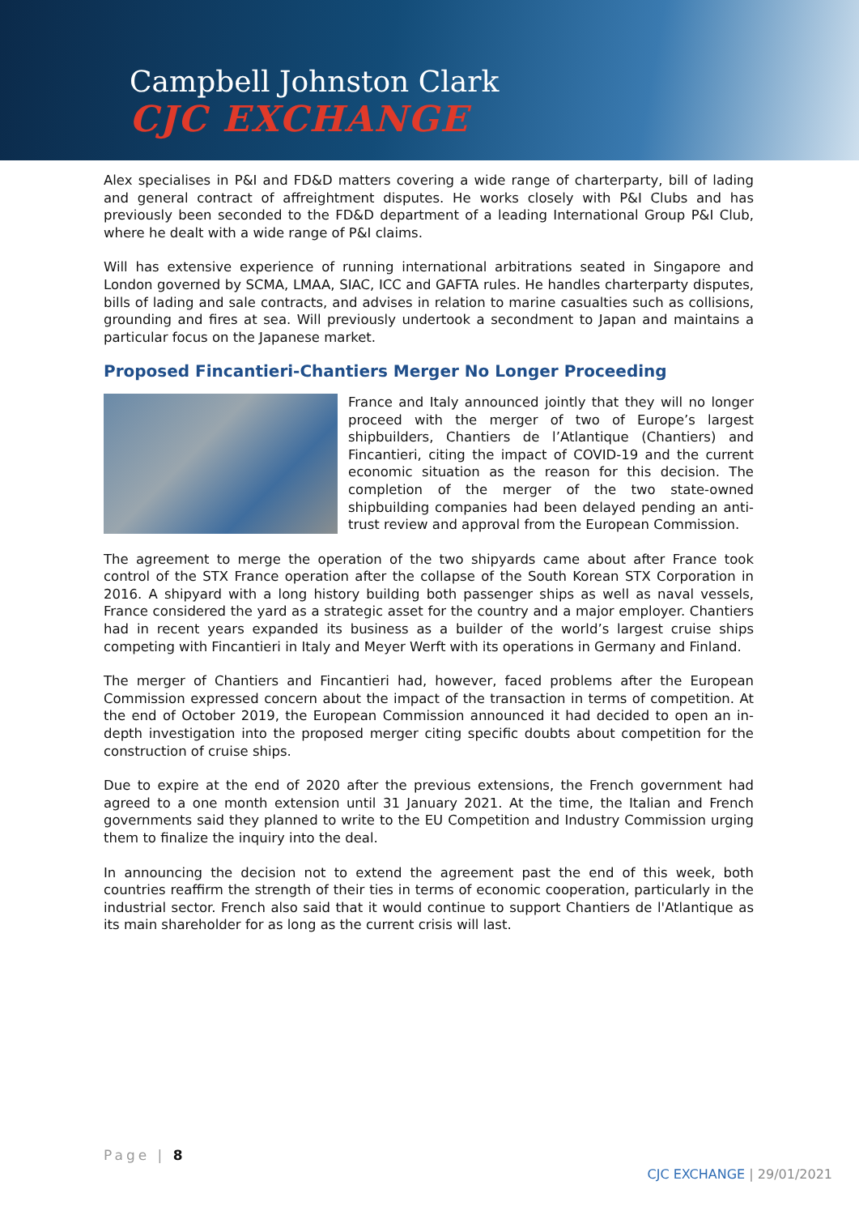Campbell Johnston Clark
CJC EXCHANGE
Alex specialises in P&I and FD&D matters covering a wide range of charterparty, bill of lading and general contract of affreightment disputes. He works closely with P&I Clubs and has previously been seconded to the FD&D department of a leading International Group P&I Club, where he dealt with a wide range of P&I claims.
Will has extensive experience of running international arbitrations seated in Singapore and London governed by SCMA, LMAA, SIAC, ICC and GAFTA rules. He handles charterparty disputes, bills of lading and sale contracts, and advises in relation to marine casualties such as collisions, grounding and fires at sea. Will previously undertook a secondment to Japan and maintains a particular focus on the Japanese market.
Proposed Fincantieri-Chantiers Merger No Longer Proceeding
France and Italy announced jointly that they will no longer proceed with the merger of two of Europe’s largest shipbuilders, Chantiers de l’Atlantique (Chantiers) and Fincantieri, citing the impact of COVID-19 and the current economic situation as the reason for this decision. The completion of the merger of the two state-owned shipbuilding companies had been delayed pending an anti-trust review and approval from the European Commission.
The agreement to merge the operation of the two shipyards came about after France took control of the STX France operation after the collapse of the South Korean STX Corporation in 2016. A shipyard with a long history building both passenger ships as well as naval vessels, France considered the yard as a strategic asset for the country and a major employer. Chantiers had in recent years expanded its business as a builder of the world’s largest cruise ships competing with Fincantieri in Italy and Meyer Werft with its operations in Germany and Finland.
The merger of Chantiers and Fincantieri had, however, faced problems after the European Commission expressed concern about the impact of the transaction in terms of competition. At the end of October 2019, the European Commission announced it had decided to open an in-depth investigation into the proposed merger citing specific doubts about competition for the construction of cruise ships.
Due to expire at the end of 2020 after the previous extensions, the French government had agreed to a one month extension until 31 January 2021. At the time, the Italian and French governments said they planned to write to the EU Competition and Industry Commission urging them to finalize the inquiry into the deal.
In announcing the decision not to extend the agreement past the end of this week, both countries reaffirm the strength of their ties in terms of economic cooperation, particularly in the industrial sector. French also said that it would continue to support Chantiers de l'Atlantique as its main shareholder for as long as the current crisis will last.
Page | 8
CJC EXCHANGE | 29/01/2021